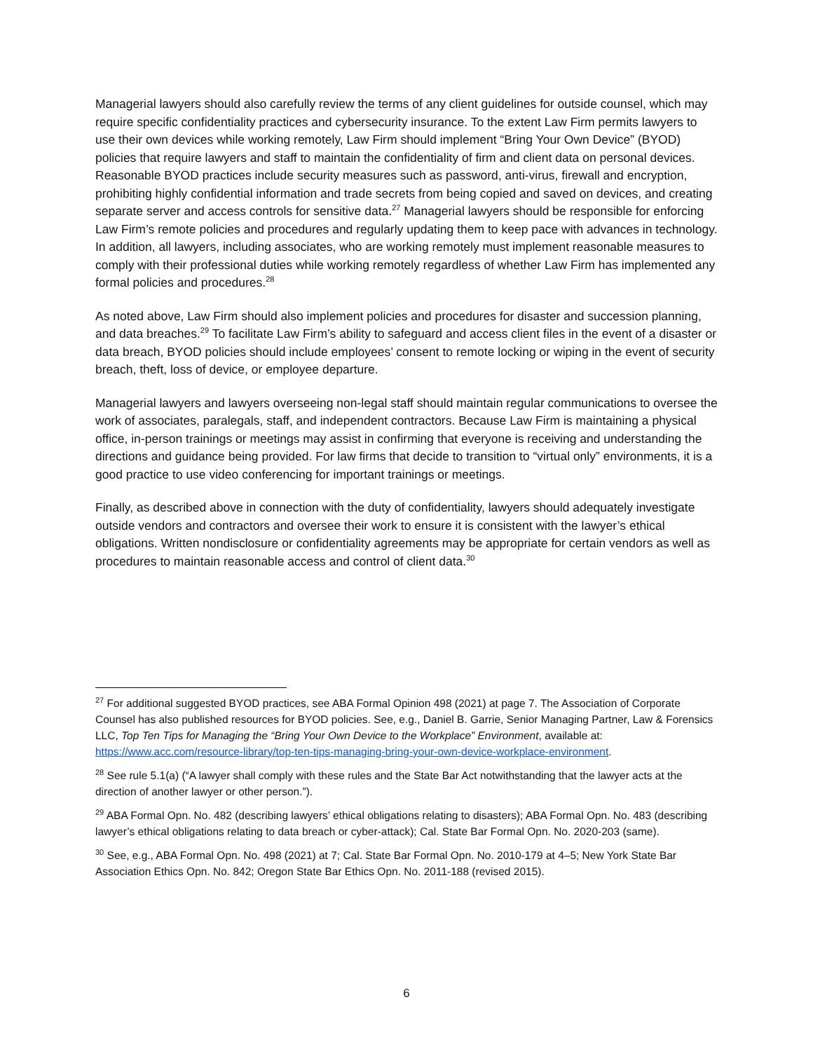Managerial lawyers should also carefully review the terms of any client guidelines for outside counsel, which may require specific confidentiality practices and cybersecurity insurance. To the extent Law Firm permits lawyers to use their own devices while working remotely, Law Firm should implement “Bring Your Own Device” (BYOD) policies that require lawyers and staff to maintain the confidentiality of firm and client data on personal devices. Reasonable BYOD practices include security measures such as password, anti-virus, firewall and encryption, prohibiting highly confidential information and trade secrets from being copied and saved on devices, and creating separate server and access controls for sensitive data.<sup>27</sup> Managerial lawyers should be responsible for enforcing Law Firm’s remote policies and procedures and regularly updating them to keep pace with advances in technology. In addition, all lawyers, including associates, who are working remotely must implement reasonable measures to comply with their professional duties while working remotely regardless of whether Law Firm has implemented any formal policies and procedures.<sup>28</sup>
As noted above, Law Firm should also implement policies and procedures for disaster and succession planning, and data breaches.<sup>29</sup> To facilitate Law Firm’s ability to safeguard and access client files in the event of a disaster or data breach, BYOD policies should include employees’ consent to remote locking or wiping in the event of security breach, theft, loss of device, or employee departure.
Managerial lawyers and lawyers overseeing non-legal staff should maintain regular communications to oversee the work of associates, paralegals, staff, and independent contractors. Because Law Firm is maintaining a physical office, in-person trainings or meetings may assist in confirming that everyone is receiving and understanding the directions and guidance being provided. For law firms that decide to transition to “virtual only” environments, it is a good practice to use video conferencing for important trainings or meetings.
Finally, as described above in connection with the duty of confidentiality, lawyers should adequately investigate outside vendors and contractors and oversee their work to ensure it is consistent with the lawyer’s ethical obligations. Written nondisclosure or confidentiality agreements may be appropriate for certain vendors as well as procedures to maintain reasonable access and control of client data.<sup>30</sup>
<sup>27</sup> For additional suggested BYOD practices, see ABA Formal Opinion 498 (2021) at page 7. The Association of Corporate Counsel has also published resources for BYOD policies. See, e.g., Daniel B. Garrie, Senior Managing Partner, Law & Forensics LLC, Top Ten Tips for Managing the “Bring Your Own Device to the Workplace” Environment, available at: https://www.acc.com/resource-library/top-ten-tips-managing-bring-your-own-device-workplace-environment.
<sup>28</sup> See rule 5.1(a) (“A lawyer shall comply with these rules and the State Bar Act notwithstanding that the lawyer acts at the direction of another lawyer or other person.”).
<sup>29</sup> ABA Formal Opn. No. 482 (describing lawyers’ ethical obligations relating to disasters); ABA Formal Opn. No. 483 (describing lawyer’s ethical obligations relating to data breach or cyber-attack); Cal. State Bar Formal Opn. No. 2020-203 (same).
<sup>30</sup> See, e.g., ABA Formal Opn. No. 498 (2021) at 7; Cal. State Bar Formal Opn. No. 2010-179 at 4–5; New York State Bar Association Ethics Opn. No. 842; Oregon State Bar Ethics Opn. No. 2011-188 (revised 2015).
6